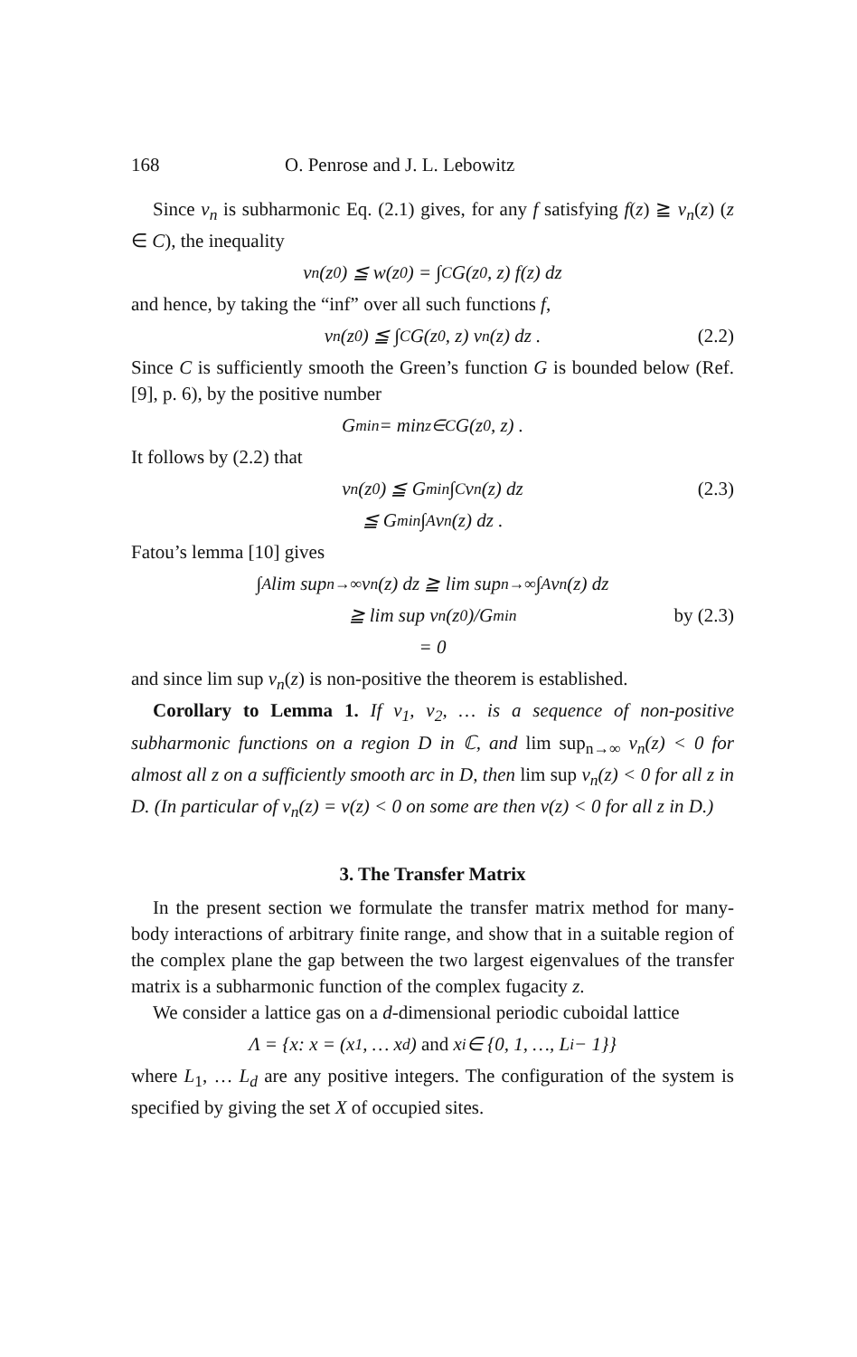168 O. Penrose and J. L. Lebowitz
Since v<sub>n</sub> is subharmonic Eq. (2.1) gives, for any f satisfying f(z) ≧ v<sub>n</sub>(z) (z ∈ C), the inequality
v<sub>n</sub>(z<sub>0</sub>) ≦ w(z<sub>0</sub>) = ∫<sub>C</sub> G(z<sub>0</sub>, z) f(z) dz
and hence, by taking the “inf” over all such functions f,
v<sub>n</sub>(z<sub>0</sub>) ≦ ∫<sub>C</sub> G(z<sub>0</sub>, z) v<sub>n</sub>(z) dz . (2.2)
Since C is sufficiently smooth the Green’s function G is bounded below (Ref. [9], p. 6), by the positive number
G<sub>min</sub> = min<sub>z∈C</sub> G(z<sub>0</sub>, z) .
It follows by (2.2) that
v<sub>n</sub>(z<sub>0</sub>) ≦ G<sub>min</sub> ∫<sub>C</sub> v<sub>n</sub>(z) dz (2.3)
≦ G<sub>min</sub> ∫<sub>A</sub> v<sub>n</sub>(z) dz .
Fatou’s lemma [10] gives
∫<sub>A</sub> lim sup<sub>n→∞</sub> v<sub>n</sub>(z) dz ≧ lim sup<sub>n→∞</sub> ∫<sub>A</sub> v<sub>n</sub>(z) dz
≧ lim sup v<sub>n</sub>(z<sub>0</sub>)/G<sub>min</sub> by (2.3)
= 0
and since lim sup v<sub>n</sub>(z) is non-positive the theorem is established.
Corollary to Lemma 1. If v<sub>1</sub>, v<sub>2</sub>, … is a sequence of non-positive subharmonic functions on a region D in ℂ, and lim sup<sub>n→∞</sub> v<sub>n</sub>(z) < 0 for almost all z on a sufficiently smooth arc in D, then lim sup v<sub>n</sub>(z) < 0 for all z in D. (In particular of v<sub>n</sub>(z) = v(z) < 0 on some are then v(z) < 0 for all z in D.)
3. The Transfer Matrix
In the present section we formulate the transfer matrix method for many-body interactions of arbitrary finite range, and show that in a suitable region of the complex plane the gap between the two largest eigenvalues of the transfer matrix is a subharmonic function of the complex fugacity z.
We consider a lattice gas on a d-dimensional periodic cuboidal lattice
Λ = {x: x = (x<sub>1</sub>, … x<sub>d</sub>) and x<sub>i</sub> ∈ {0, 1, …, L<sub>i</sub> − 1}}
where L<sub>1</sub>, … L<sub>d</sub> are any positive integers. The configuration of the system is specified by giving the set X of occupied sites.